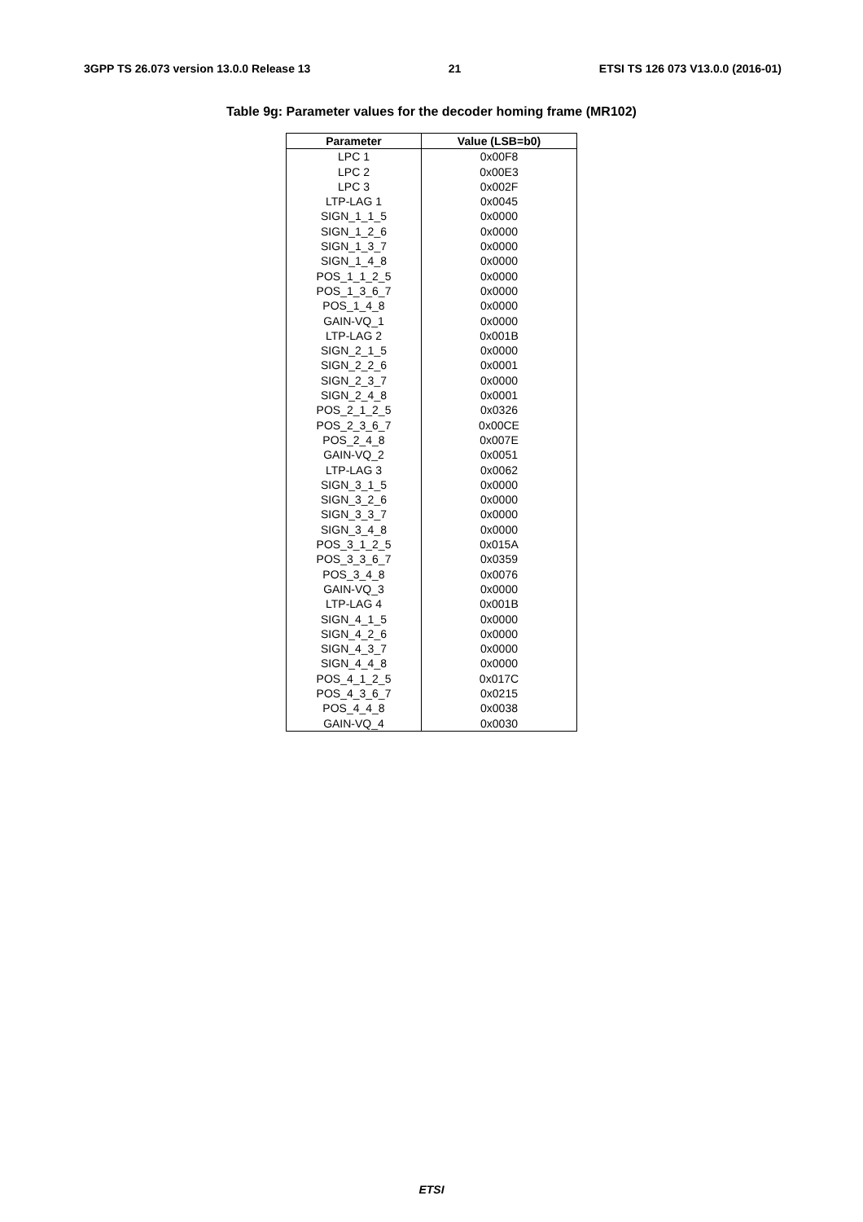3GPP TS 26.073 version 13.0.0 Release 13 21 ETSI TS 126 073 V13.0.0 (2016-01)
Table 9g: Parameter values for the decoder homing frame (MR102)
| Parameter | Value (LSB=b0) |
| --- | --- |
| LPC 1 | 0x00F8 |
| LPC 2 | 0x00E3 |
| LPC 3 | 0x002F |
| LTP-LAG 1 | 0x0045 |
| SIGN_1_1_5 | 0x0000 |
| SIGN_1_2_6 | 0x0000 |
| SIGN_1_3_7 | 0x0000 |
| SIGN_1_4_8 | 0x0000 |
| POS_1_1_2_5 | 0x0000 |
| POS_1_3_6_7 | 0x0000 |
| POS_1_4_8 | 0x0000 |
| GAIN-VQ_1 | 0x0000 |
| LTP-LAG 2 | 0x001B |
| SIGN_2_1_5 | 0x0000 |
| SIGN_2_2_6 | 0x0001 |
| SIGN_2_3_7 | 0x0000 |
| SIGN_2_4_8 | 0x0001 |
| POS_2_1_2_5 | 0x0326 |
| POS_2_3_6_7 | 0x00CE |
| POS_2_4_8 | 0x007E |
| GAIN-VQ_2 | 0x0051 |
| LTP-LAG 3 | 0x0062 |
| SIGN_3_1_5 | 0x0000 |
| SIGN_3_2_6 | 0x0000 |
| SIGN_3_3_7 | 0x0000 |
| SIGN_3_4_8 | 0x0000 |
| POS_3_1_2_5 | 0x015A |
| POS_3_3_6_7 | 0x0359 |
| POS_3_4_8 | 0x0076 |
| GAIN-VQ_3 | 0x0000 |
| LTP-LAG 4 | 0x001B |
| SIGN_4_1_5 | 0x0000 |
| SIGN_4_2_6 | 0x0000 |
| SIGN_4_3_7 | 0x0000 |
| SIGN_4_4_8 | 0x0000 |
| POS_4_1_2_5 | 0x017C |
| POS_4_3_6_7 | 0x0215 |
| POS_4_4_8 | 0x0038 |
| GAIN-VQ_4 | 0x0030 |
ETSI